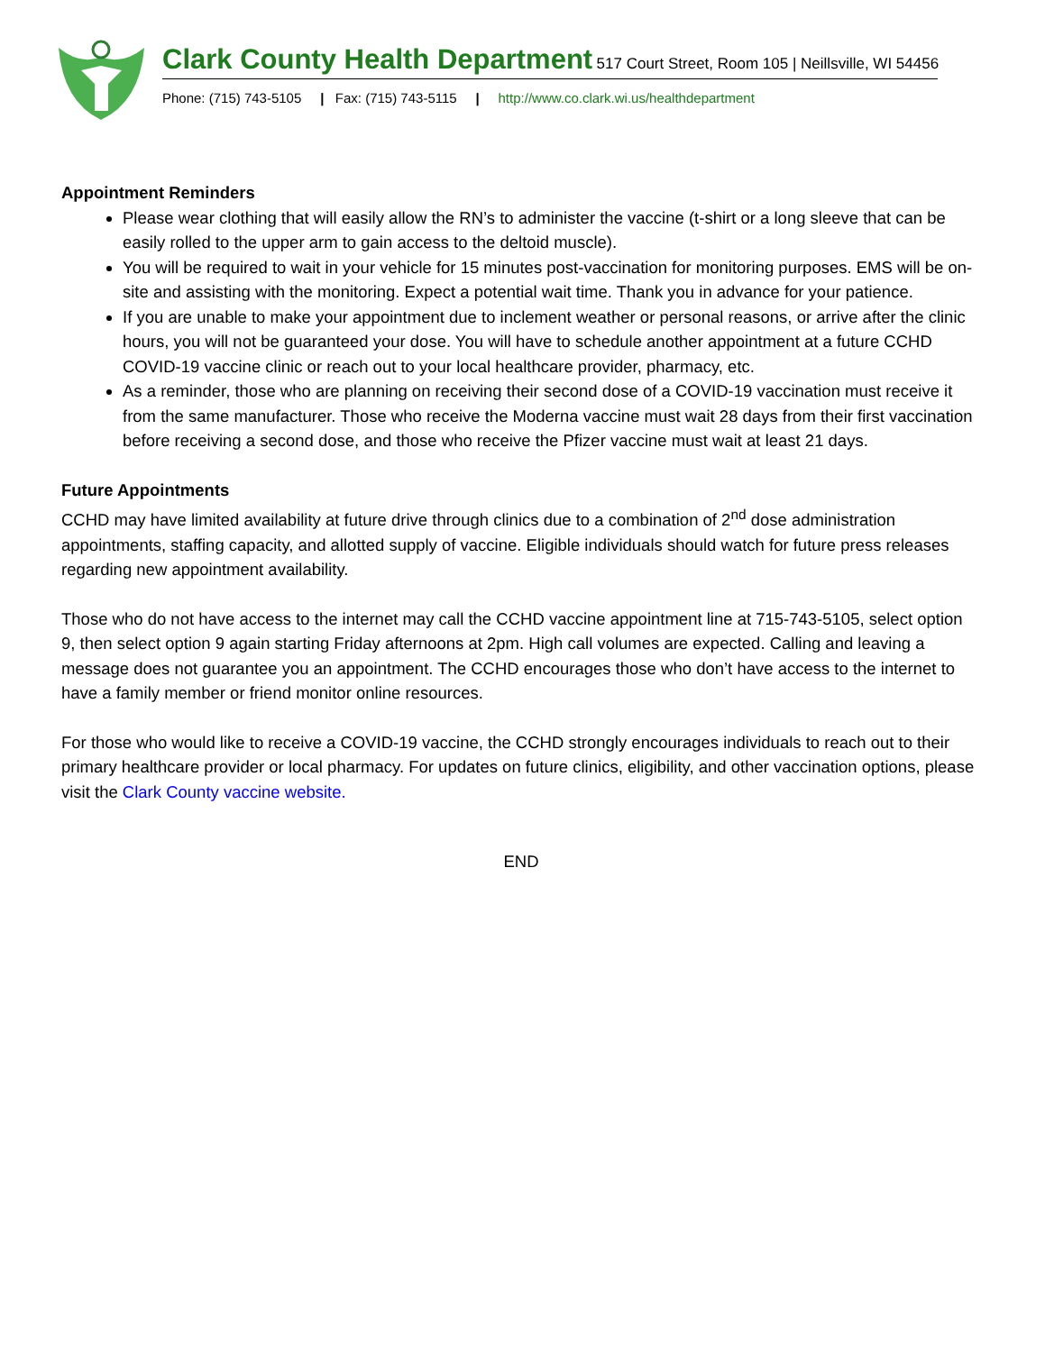Clark County Health Department 517 Court Street, Room 105 | Neillsville, WI 54456
Phone: (715) 743-5105 | Fax: (715) 743-5115 | http://www.co.clark.wi.us/healthdepartment
Appointment Reminders
Please wear clothing that will easily allow the RN’s to administer the vaccine (t-shirt or a long sleeve that can be easily rolled to the upper arm to gain access to the deltoid muscle).
You will be required to wait in your vehicle for 15 minutes post-vaccination for monitoring purposes. EMS will be on-site and assisting with the monitoring. Expect a potential wait time. Thank you in advance for your patience.
If you are unable to make your appointment due to inclement weather or personal reasons, or arrive after the clinic hours, you will not be guaranteed your dose. You will have to schedule another appointment at a future CCHD COVID-19 vaccine clinic or reach out to your local healthcare provider, pharmacy, etc.
As a reminder, those who are planning on receiving their second dose of a COVID-19 vaccination must receive it from the same manufacturer. Those who receive the Moderna vaccine must wait 28 days from their first vaccination before receiving a second dose, and those who receive the Pfizer vaccine must wait at least 21 days.
Future Appointments
CCHD may have limited availability at future drive through clinics due to a combination of 2<sup>nd</sup> dose administration appointments, staffing capacity, and allotted supply of vaccine. Eligible individuals should watch for future press releases regarding new appointment availability.
Those who do not have access to the internet may call the CCHD vaccine appointment line at 715-743-5105, select option 9, then select option 9 again starting Friday afternoons at 2pm. High call volumes are expected. Calling and leaving a message does not guarantee you an appointment. The CCHD encourages those who don’t have access to the internet to have a family member or friend monitor online resources.
For those who would like to receive a COVID-19 vaccine, the CCHD strongly encourages individuals to reach out to their primary healthcare provider or local pharmacy. For updates on future clinics, eligibility, and other vaccination options, please visit the Clark County vaccine website.
END